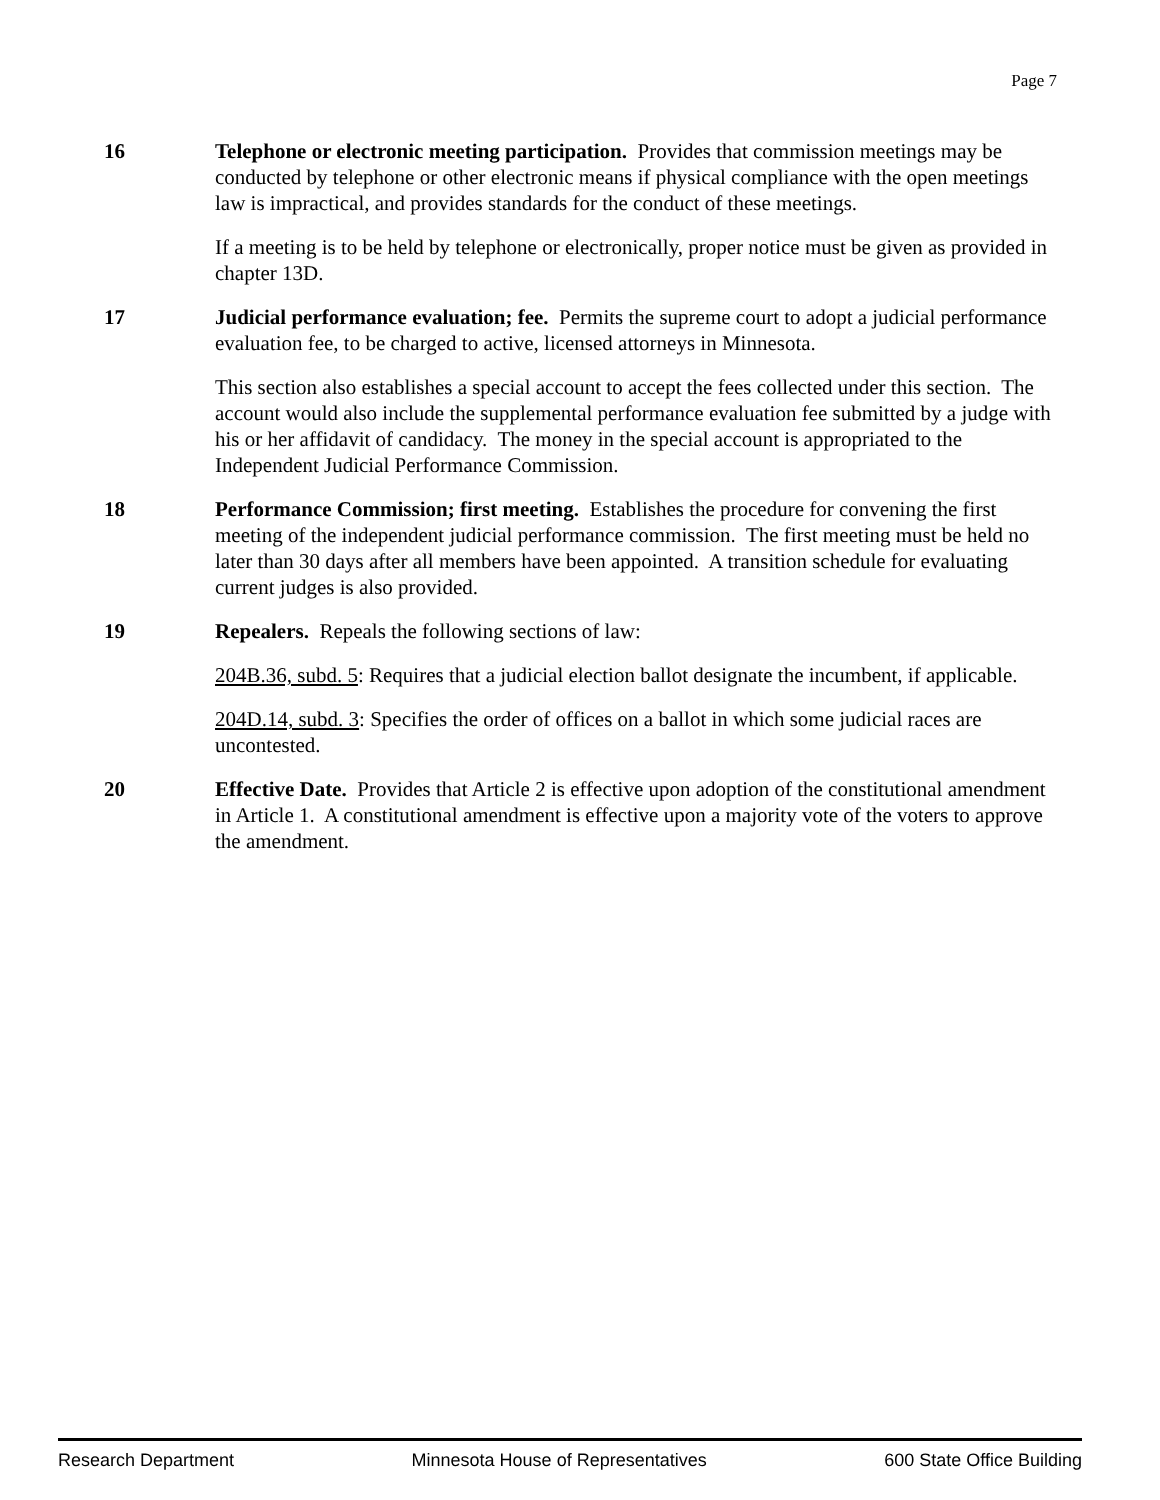Page 7
16 Telephone or electronic meeting participation. Provides that commission meetings may be conducted by telephone or other electronic means if physical compliance with the open meetings law is impractical, and provides standards for the conduct of these meetings.
If a meeting is to be held by telephone or electronically, proper notice must be given as provided in chapter 13D.
17 Judicial performance evaluation; fee. Permits the supreme court to adopt a judicial performance evaluation fee, to be charged to active, licensed attorneys in Minnesota.
This section also establishes a special account to accept the fees collected under this section. The account would also include the supplemental performance evaluation fee submitted by a judge with his or her affidavit of candidacy. The money in the special account is appropriated to the Independent Judicial Performance Commission.
18 Performance Commission; first meeting. Establishes the procedure for convening the first meeting of the independent judicial performance commission. The first meeting must be held no later than 30 days after all members have been appointed. A transition schedule for evaluating current judges is also provided.
19 Repealers. Repeals the following sections of law:
204B.36, subd. 5: Requires that a judicial election ballot designate the incumbent, if applicable.
204D.14, subd. 3: Specifies the order of offices on a ballot in which some judicial races are uncontested.
20 Effective Date. Provides that Article 2 is effective upon adoption of the constitutional amendment in Article 1. A constitutional amendment is effective upon a majority vote of the voters to approve the amendment.
Research Department Minnesota House of Representatives 600 State Office Building